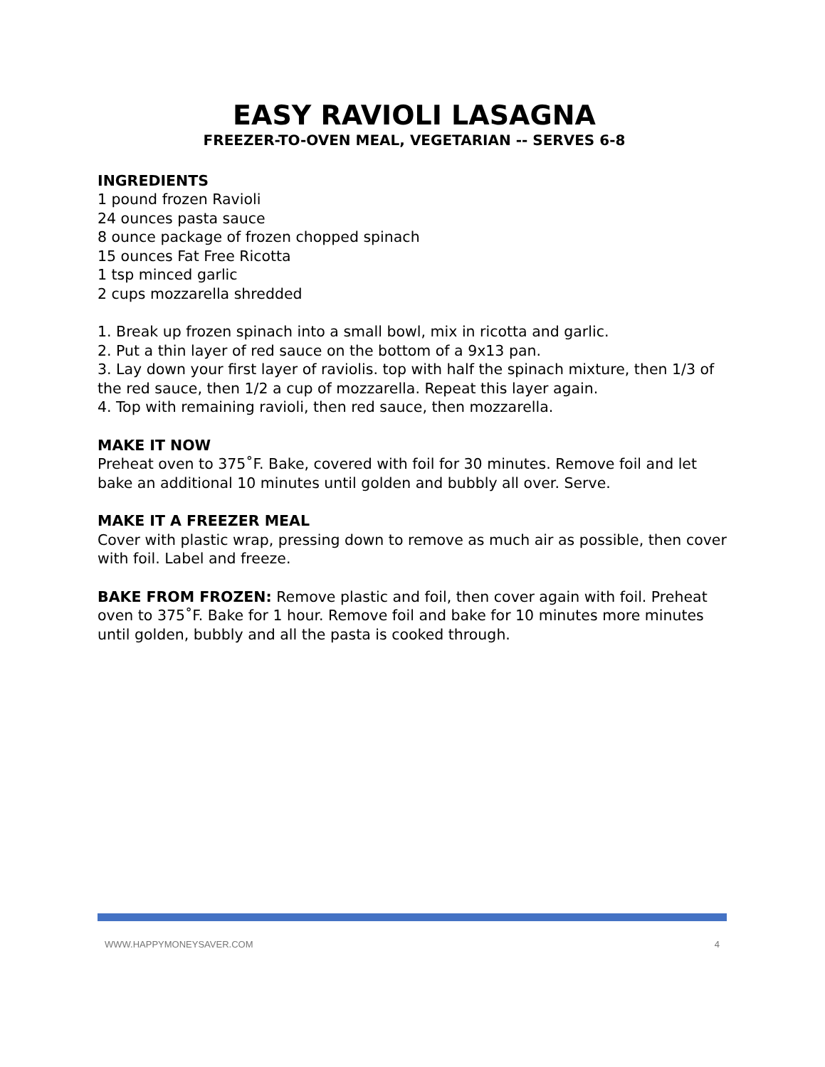EASY RAVIOLI LASAGNA
FREEZER-TO-OVEN MEAL, VEGETARIAN -- SERVES 6-8
INGREDIENTS
1 pound frozen Ravioli
24 ounces pasta sauce
8 ounce package of frozen chopped spinach
15 ounces Fat Free Ricotta
1 tsp minced garlic
2 cups mozzarella shredded
1. Break up frozen spinach into a small bowl, mix in ricotta and garlic.
2. Put a thin layer of red sauce on the bottom of a 9x13 pan.
3. Lay down your first layer of raviolis. top with half the spinach mixture, then 1/3 of the red sauce, then 1/2 a cup of mozzarella. Repeat this layer again.
4. Top with remaining ravioli, then red sauce, then mozzarella.
MAKE IT NOW
Preheat oven to 375˚F. Bake, covered with foil for 30 minutes. Remove foil and let bake an additional 10 minutes until golden and bubbly all over. Serve.
MAKE IT A FREEZER MEAL
Cover with plastic wrap, pressing down to remove as much air as possible, then cover with foil. Label and freeze.
BAKE FROM FROZEN: Remove plastic and foil, then cover again with foil. Preheat oven to 375˚F. Bake for 1 hour. Remove foil and bake for 10 minutes more minutes until golden, bubbly and all the pasta is cooked through.
WWW.HAPPYMONEYSAVER.COM 4